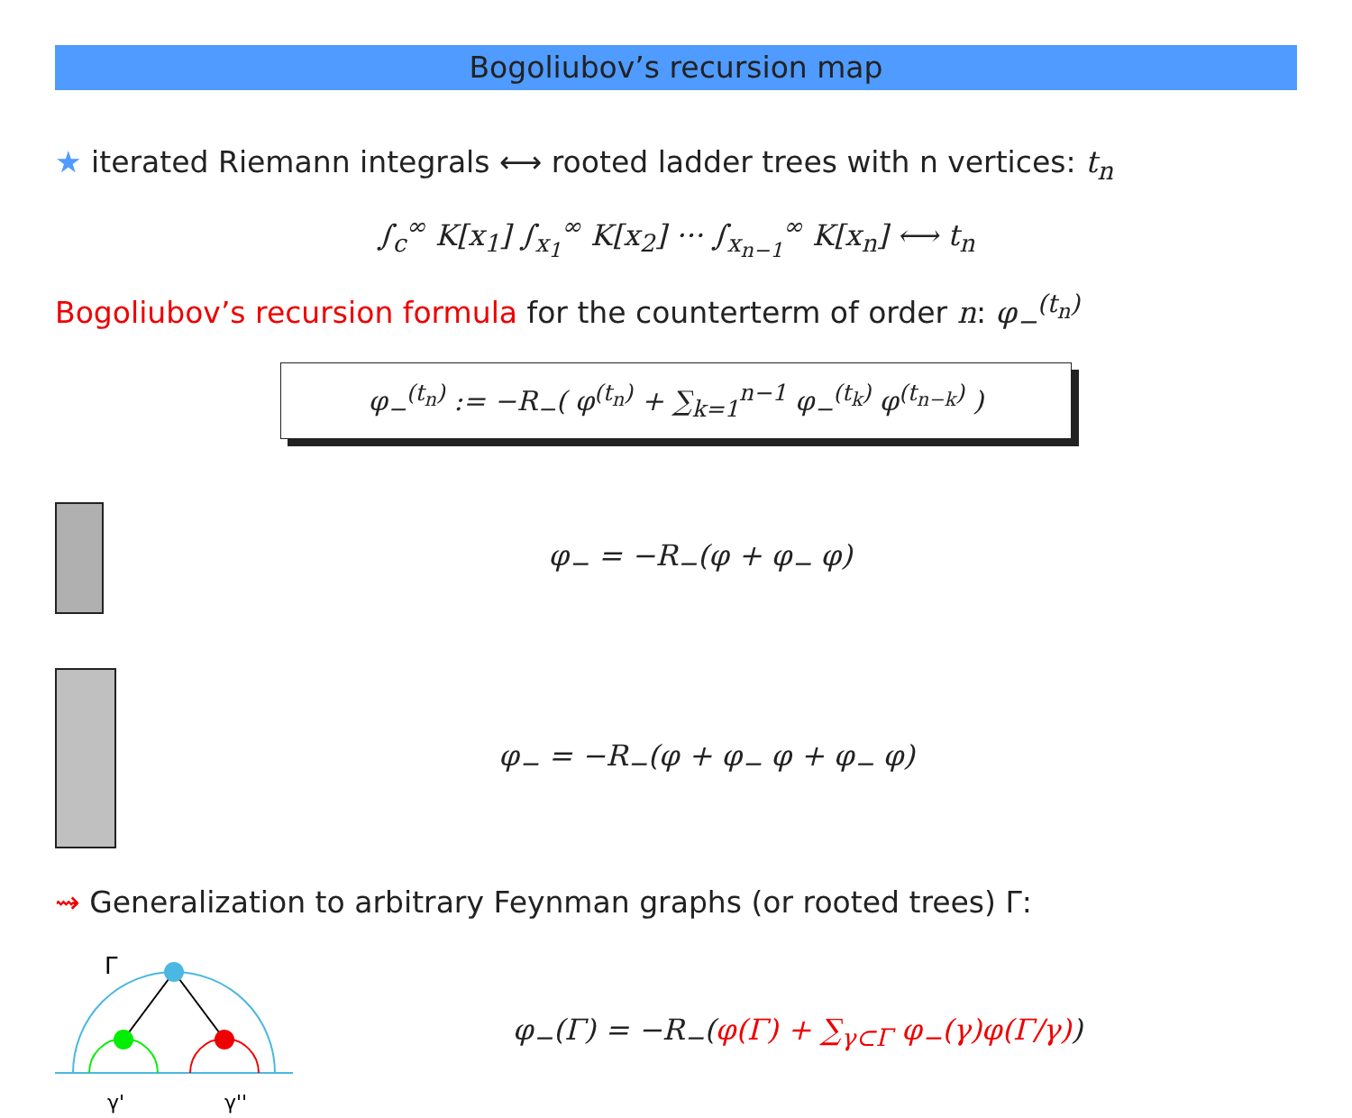Bogoliubov’s recursion map
★ iterated Riemann integrals ⟷ rooted ladder trees with n vertices: t<sub>n</sub>
∫<sub>c</sub><sup>∞</sup> K[x<sub>1</sub>] ∫<sub>x<sub>1</sub></sub><sup>∞</sup> K[x<sub>2</sub>] ··· ∫<sub>x<sub>n−1</sub></sub><sup>∞</sup> K[x<sub>n</sub>] ⟷ t<sub>n</sub>
Bogoliubov’s recursion formula for the counterterm of order n: φ<sub>−</sub><sup>(t<sub>n</sub>)</sup>
φ<sub>−</sub><sup>(t<sub>n</sub>)</sup> := −R<sub>−</sub>( φ<sup>(t<sub>n</sub>)</sup> + ∑<sub>k=1</sub><sup>n−1</sup> φ<sub>−</sub><sup>(t<sub>k</sub>)</sup> φ<sup>(t<sub>n−k</sub>)</sup> )
φ<sub>−</sub> = −R<sub>−</sub>(φ + φ<sub>−</sub> φ)
φ<sub>−</sub> = −R<sub>−</sub>(φ + φ<sub>−</sub> φ + φ<sub>−</sub> φ)
⇝ Generalization to arbitrary Feynman graphs (or rooted trees) Γ:
Γ
γ'
γ''
φ<sub>−</sub>(Γ) = −R<sub>−</sub>(φ(Γ) + ∑<sub>γ⊂Γ</sub> φ<sub>−</sub>(γ)φ(Γ/γ))